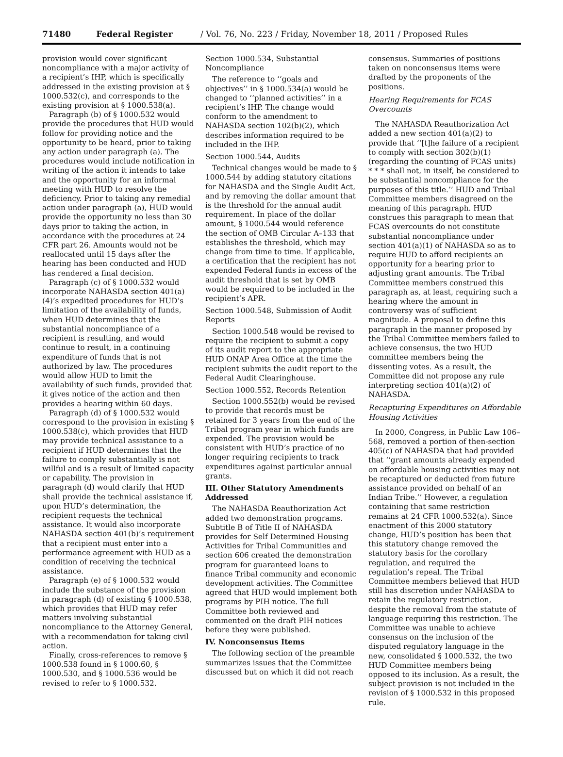71480 Federal Register / Vol. 76, No. 223 / Friday, November 18, 2011 / Proposed Rules
provision would cover significant noncompliance with a major activity of a recipient’s IHP, which is specifically addressed in the existing provision at § 1000.532(c), and corresponds to the existing provision at § 1000.538(a).
Paragraph (b) of § 1000.532 would provide the procedures that HUD would follow for providing notice and the opportunity to be heard, prior to taking any action under paragraph (a). The procedures would include notification in writing of the action it intends to take and the opportunity for an informal meeting with HUD to resolve the deficiency. Prior to taking any remedial action under paragraph (a), HUD would provide the opportunity no less than 30 days prior to taking the action, in accordance with the procedures at 24 CFR part 26. Amounts would not be reallocated until 15 days after the hearing has been conducted and HUD has rendered a final decision.
Paragraph (c) of § 1000.532 would incorporate NAHASDA section 401(a)(4)’s expedited procedures for HUD’s limitation of the availability of funds, when HUD determines that the substantial noncompliance of a recipient is resulting, and would continue to result, in a continuing expenditure of funds that is not authorized by law. The procedures would allow HUD to limit the availability of such funds, provided that it gives notice of the action and then provides a hearing within 60 days.
Paragraph (d) of § 1000.532 would correspond to the provision in existing § 1000.538(c), which provides that HUD may provide technical assistance to a recipient if HUD determines that the failure to comply substantially is not willful and is a result of limited capacity or capability. The provision in paragraph (d) would clarify that HUD shall provide the technical assistance if, upon HUD’s determination, the recipient requests the technical assistance. It would also incorporate NAHASDA section 401(b)’s requirement that a recipient must enter into a performance agreement with HUD as a condition of receiving the technical assistance.
Paragraph (e) of § 1000.532 would include the substance of the provision in paragraph (d) of existing § 1000.538, which provides that HUD may refer matters involving substantial noncompliance to the Attorney General, with a recommendation for taking civil action.
Finally, cross-references to remove § 1000.538 found in § 1000.60, § 1000.530, and § 1000.536 would be revised to refer to § 1000.532.
Section 1000.534, Substantial Noncompliance
The reference to ‘‘goals and objectives’’ in § 1000.534(a) would be changed to ‘‘planned activities’’ in a recipient’s IHP. The change would conform to the amendment to NAHASDA section 102(b)(2), which describes information required to be included in the IHP.
Section 1000.544, Audits
Technical changes would be made to § 1000.544 by adding statutory citations for NAHASDA and the Single Audit Act, and by removing the dollar amount that is the threshold for the annual audit requirement. In place of the dollar amount, § 1000.544 would reference the section of OMB Circular A–133 that establishes the threshold, which may change from time to time. If applicable, a certification that the recipient has not expended Federal funds in excess of the audit threshold that is set by OMB would be required to be included in the recipient’s APR.
Section 1000.548, Submission of Audit Reports
Section 1000.548 would be revised to require the recipient to submit a copy of its audit report to the appropriate HUD ONAP Area Office at the time the recipient submits the audit report to the Federal Audit Clearinghouse.
Section 1000.552, Records Retention
Section 1000.552(b) would be revised to provide that records must be retained for 3 years from the end of the Tribal program year in which funds are expended. The provision would be consistent with HUD’s practice of no longer requiring recipients to track expenditures against particular annual grants.
III. Other Statutory Amendments Addressed
The NAHASDA Reauthorization Act added two demonstration programs. Subtitle B of Title II of NAHASDA provides for Self Determined Housing Activities for Tribal Communities and section 606 created the demonstration program for guaranteed loans to finance Tribal community and economic development activities. The Committee agreed that HUD would implement both programs by PIH notice. The full Committee both reviewed and commented on the draft PIH notices before they were published.
IV. Nonconsensus Items
The following section of the preamble summarizes issues that the Committee discussed but on which it did not reach
consensus. Summaries of positions taken on nonconsensus items were drafted by the proponents of the positions.
Hearing Requirements for FCAS Overcounts
The NAHASDA Reauthorization Act added a new section 401(a)(2) to provide that ‘‘[t]he failure of a recipient to comply with section 302(b)(1) (regarding the counting of FCAS units) * * * shall not, in itself, be considered to be substantial noncompliance for the purposes of this title.’’ HUD and Tribal Committee members disagreed on the meaning of this paragraph. HUD construes this paragraph to mean that FCAS overcounts do not constitute substantial noncompliance under section 401(a)(1) of NAHASDA so as to require HUD to afford recipients an opportunity for a hearing prior to adjusting grant amounts. The Tribal Committee members construed this paragraph as, at least, requiring such a hearing where the amount in controversy was of sufficient magnitude. A proposal to define this paragraph in the manner proposed by the Tribal Committee members failed to achieve consensus, the two HUD committee members being the dissenting votes. As a result, the Committee did not propose any rule interpreting section 401(a)(2) of NAHASDA.
Recapturing Expenditures on Affordable Housing Activities
In 2000, Congress, in Public Law 106–568, removed a portion of then-section 405(c) of NAHASDA that had provided that ‘‘grant amounts already expended on affordable housing activities may not be recaptured or deducted from future assistance provided on behalf of an Indian Tribe.’’ However, a regulation containing that same restriction remains at 24 CFR 1000.532(a). Since enactment of this 2000 statutory change, HUD’s position has been that this statutory change removed the statutory basis for the corollary regulation, and required the regulation’s repeal. The Tribal Committee members believed that HUD still has discretion under NAHASDA to retain the regulatory restriction, despite the removal from the statute of language requiring this restriction. The Committee was unable to achieve consensus on the inclusion of the disputed regulatory language in the new, consolidated § 1000.532, the two HUD Committee members being opposed to its inclusion. As a result, the subject provision is not included in the revision of § 1000.532 in this proposed rule.